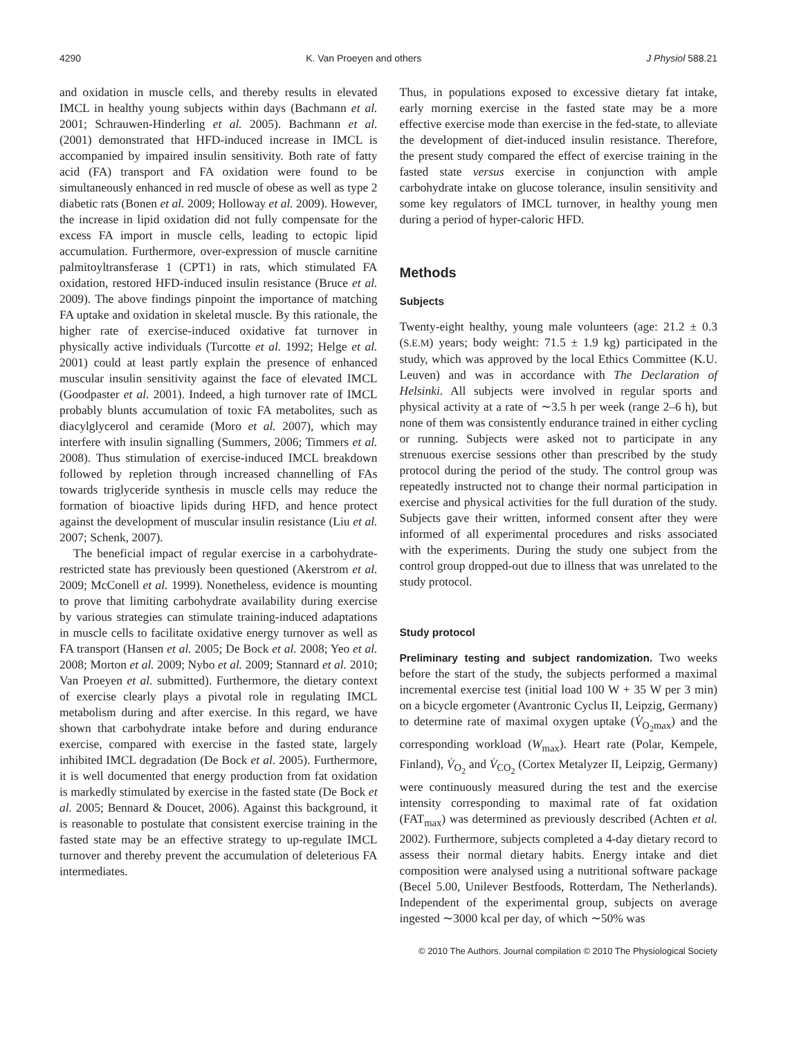4290 K. Van Proeyen and others J Physiol 588.21
and oxidation in muscle cells, and thereby results in elevated IMCL in healthy young subjects within days (Bachmann et al. 2001; Schrauwen-Hinderling et al. 2005). Bachmann et al. (2001) demonstrated that HFD-induced increase in IMCL is accompanied by impaired insulin sensitivity. Both rate of fatty acid (FA) transport and FA oxidation were found to be simultaneously enhanced in red muscle of obese as well as type 2 diabetic rats (Bonen et al. 2009; Holloway et al. 2009). However, the increase in lipid oxidation did not fully compensate for the excess FA import in muscle cells, leading to ectopic lipid accumulation. Furthermore, over-expression of muscle carnitine palmitoyltransferase 1 (CPT1) in rats, which stimulated FA oxidation, restored HFD-induced insulin resistance (Bruce et al. 2009). The above findings pinpoint the importance of matching FA uptake and oxidation in skeletal muscle. By this rationale, the higher rate of exercise-induced oxidative fat turnover in physically active individuals (Turcotte et al. 1992; Helge et al. 2001) could at least partly explain the presence of enhanced muscular insulin sensitivity against the face of elevated IMCL (Goodpaster et al. 2001). Indeed, a high turnover rate of IMCL probably blunts accumulation of toxic FA metabolites, such as diacylglycerol and ceramide (Moro et al. 2007), which may interfere with insulin signalling (Summers, 2006; Timmers et al. 2008). Thus stimulation of exercise-induced IMCL breakdown followed by repletion through increased channelling of FAs towards triglyceride synthesis in muscle cells may reduce the formation of bioactive lipids during HFD, and hence protect against the development of muscular insulin resistance (Liu et al. 2007; Schenk, 2007).
The beneficial impact of regular exercise in a carbohydrate-restricted state has previously been questioned (Akerstrom et al. 2009; McConell et al. 1999). Nonetheless, evidence is mounting to prove that limiting carbohydrate availability during exercise by various strategies can stimulate training-induced adaptations in muscle cells to facilitate oxidative energy turnover as well as FA transport (Hansen et al. 2005; De Bock et al. 2008; Yeo et al. 2008; Morton et al. 2009; Nybo et al. 2009; Stannard et al. 2010; Van Proeyen et al. submitted). Furthermore, the dietary context of exercise clearly plays a pivotal role in regulating IMCL metabolism during and after exercise. In this regard, we have shown that carbohydrate intake before and during endurance exercise, compared with exercise in the fasted state, largely inhibited IMCL degradation (De Bock et al. 2005). Furthermore, it is well documented that energy production from fat oxidation is markedly stimulated by exercise in the fasted state (De Bock et al. 2005; Bennard & Doucet, 2006). Against this background, it is reasonable to postulate that consistent exercise training in the fasted state may be an effective strategy to up-regulate IMCL turnover and thereby prevent the accumulation of deleterious FA intermediates.
Thus, in populations exposed to excessive dietary fat intake, early morning exercise in the fasted state may be a more effective exercise mode than exercise in the fed-state, to alleviate the development of diet-induced insulin resistance. Therefore, the present study compared the effect of exercise training in the fasted state versus exercise in conjunction with ample carbohydrate intake on glucose tolerance, insulin sensitivity and some key regulators of IMCL turnover, in healthy young men during a period of hyper-caloric HFD.
Methods
Subjects
Twenty-eight healthy, young male volunteers (age: 21.2 ± 0.3 (S.E.M) years; body weight: 71.5 ± 1.9 kg) participated in the study, which was approved by the local Ethics Committee (K.U. Leuven) and was in accordance with The Declaration of Helsinki. All subjects were involved in regular sports and physical activity at a rate of ∼3.5 h per week (range 2–6 h), but none of them was consistently endurance trained in either cycling or running. Subjects were asked not to participate in any strenuous exercise sessions other than prescribed by the study protocol during the period of the study. The control group was repeatedly instructed not to change their normal participation in exercise and physical activities for the full duration of the study. Subjects gave their written, informed consent after they were informed of all experimental procedures and risks associated with the experiments. During the study one subject from the control group dropped-out due to illness that was unrelated to the study protocol.
Study protocol
Preliminary testing and subject randomization. Two weeks before the start of the study, the subjects performed a maximal incremental exercise test (initial load 100 W + 35 W per 3 min) on a bicycle ergometer (Avantronic Cyclus II, Leipzig, Germany) to determine rate of maximal oxygen uptake (V̇<sub>O<sub>2</sub>max</sub>) and the corresponding workload (W<sub>max</sub>). Heart rate (Polar, Kempele, Finland), V̇<sub>O<sub>2</sub></sub> and V̇<sub>CO<sub>2</sub></sub> (Cortex Metalyzer II, Leipzig, Germany) were continuously measured during the test and the exercise intensity corresponding to maximal rate of fat oxidation (FAT<sub>max</sub>) was determined as previously described (Achten et al. 2002). Furthermore, subjects completed a 4-day dietary record to assess their normal dietary habits. Energy intake and diet composition were analysed using a nutritional software package (Becel 5.00, Unilever Bestfoods, Rotterdam, The Netherlands). Independent of the experimental group, subjects on average ingested ∼3000 kcal per day, of which ∼50% was
© 2010 The Authors. Journal compilation © 2010 The Physiological Society